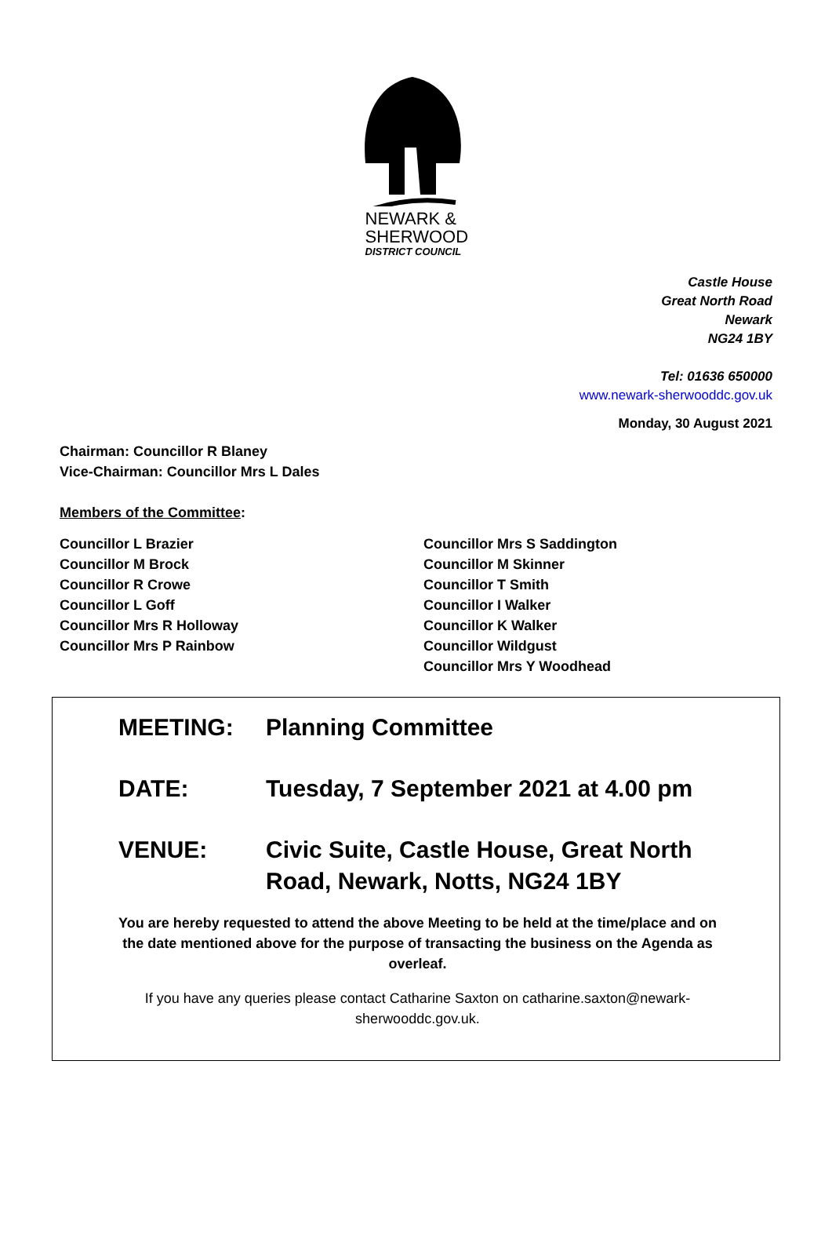NEWARK &
SHERWOOD
DISTRICT COUNCIL
Castle House
Great North Road
Newark
NG24 1BY
Tel: 01636 650000
www.newark-sherwooddc.gov.uk
Monday, 30 August 2021
Chairman: Councillor R Blaney
Vice-Chairman: Councillor Mrs L Dales
Members of the Committee:
Councillor L Brazier
Councillor M Brock
Councillor R Crowe
Councillor L Goff
Councillor Mrs R Holloway
Councillor Mrs P Rainbow
Councillor Mrs S Saddington
Councillor M Skinner
Councillor T Smith
Councillor I Walker
Councillor K Walker
Councillor Wildgust
Councillor Mrs Y Woodhead
MEETING: Planning Committee
DATE: Tuesday, 7 September 2021 at 4.00 pm
VENUE: Civic Suite, Castle House, Great North Road, Newark, Notts, NG24 1BY
You are hereby requested to attend the above Meeting to be held at the time/place and on the date mentioned above for the purpose of transacting the business on the Agenda as overleaf.
If you have any queries please contact Catharine Saxton on catharine.saxton@newark-sherwooddc.gov.uk.